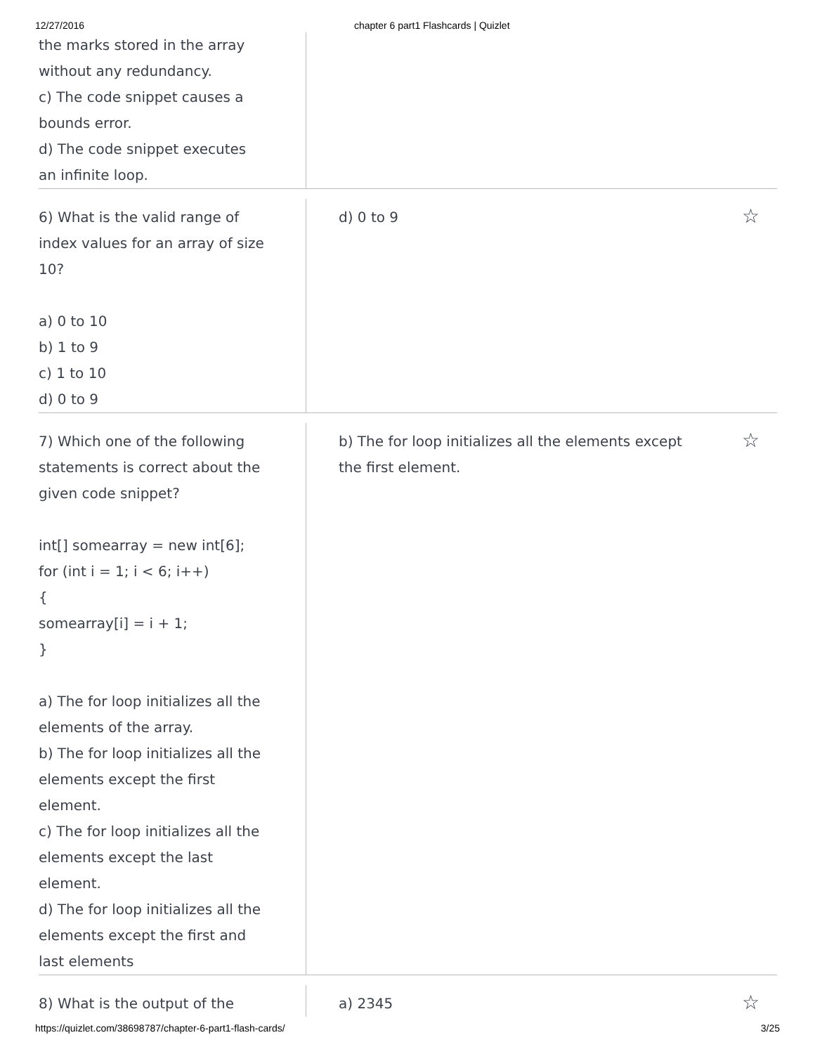12/27/2016 chapter 6 part1 Flashcards | Quizlet
the marks stored in the array
without any redundancy.
c) The code snippet causes a
bounds error.
d) The code snippet executes
an infinite loop.
6) What is the valid range of
index values for an array of size
10?
a) 0 to 10
b) 1 to 9
c) 1 to 10
d) 0 to 9
d) 0 to 9
☆
7) Which one of the following
statements is correct about the
given code snippet?
int[] somearray = new int[6];
for (int i = 1; i < 6; i++)
{
somearray[i] = i + 1;
}
a) The for loop initializes all the
elements of the array.
b) The for loop initializes all the
elements except the first
element.
c) The for loop initializes all the
elements except the last
element.
d) The for loop initializes all the
elements except the first and
last elements
b) The for loop initializes all the elements except
the first element.
☆
8) What is the output of the a) 2345
☆
https://quizlet.com/38698787/chapter-6-part1-flash-cards/ 3/25